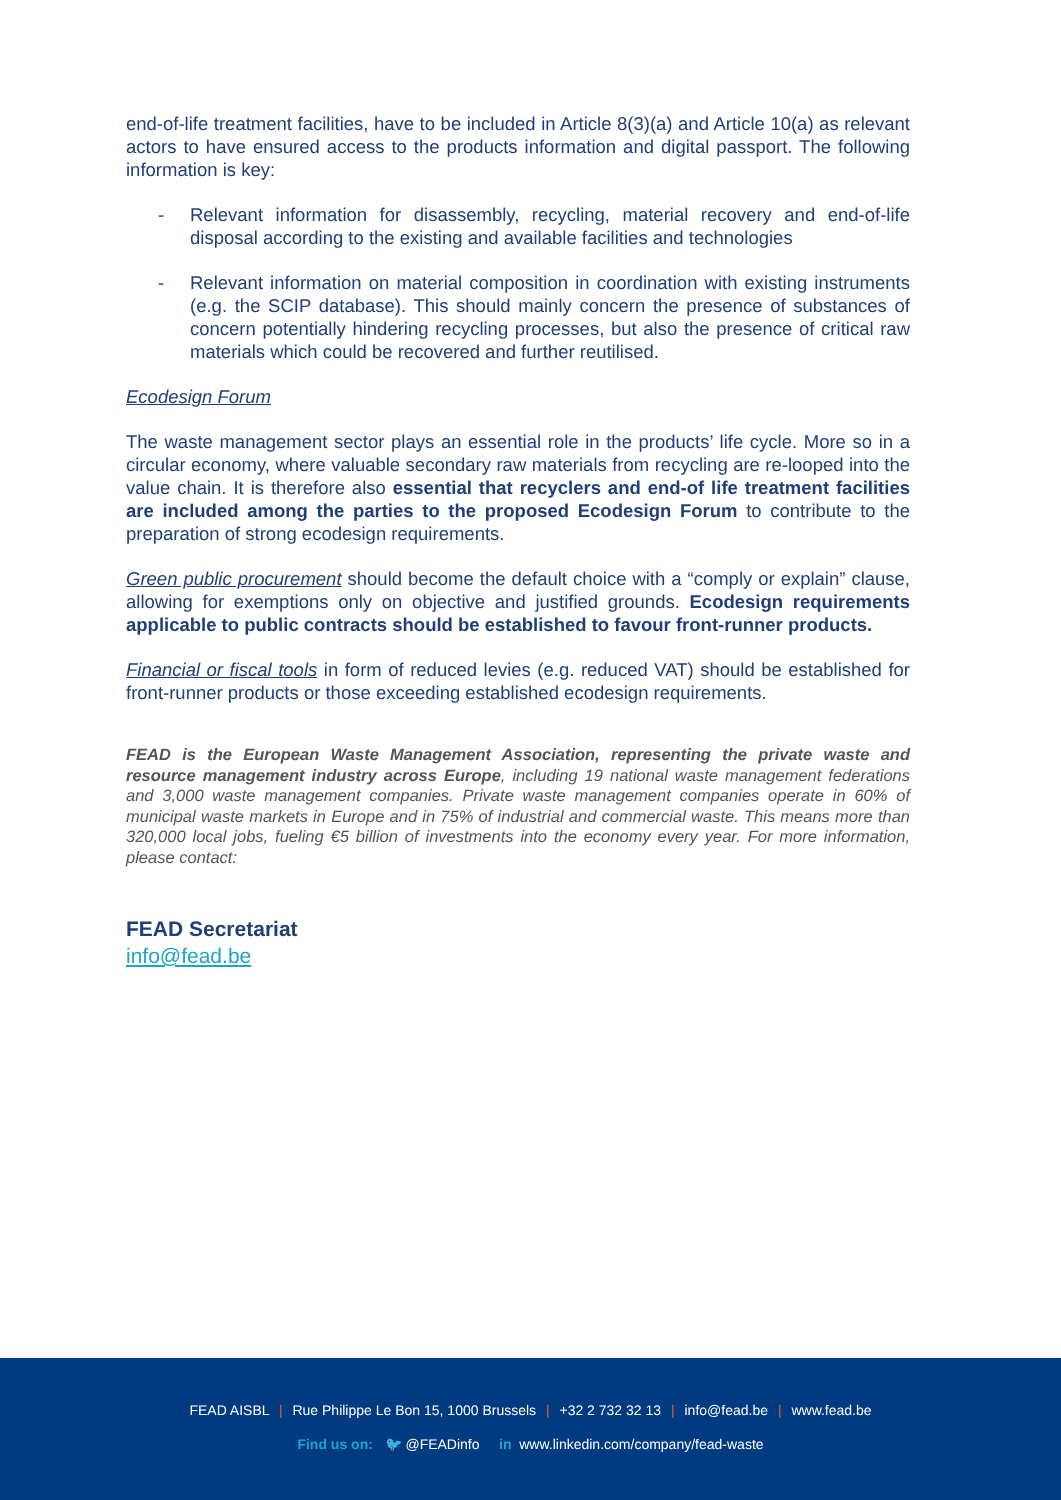end-of-life treatment facilities, have to be included in Article 8(3)(a) and Article 10(a) as relevant actors to have ensured access to the products information and digital passport. The following information is key:
- Relevant information for disassembly, recycling, material recovery and end-of-life disposal according to the existing and available facilities and technologies
- Relevant information on material composition in coordination with existing instruments (e.g. the SCIP database). This should mainly concern the presence of substances of concern potentially hindering recycling processes, but also the presence of critical raw materials which could be recovered and further reutilised.
Ecodesign Forum
The waste management sector plays an essential role in the products’ life cycle. More so in a circular economy, where valuable secondary raw materials from recycling are re-looped into the value chain. It is therefore also essential that recyclers and end-of life treatment facilities are included among the parties to the proposed Ecodesign Forum to contribute to the preparation of strong ecodesign requirements.
Green public procurement should become the default choice with a “comply or explain” clause, allowing for exemptions only on objective and justified grounds. Ecodesign requirements applicable to public contracts should be established to favour front-runner products.
Financial or fiscal tools in form of reduced levies (e.g. reduced VAT) should be established for front-runner products or those exceeding established ecodesign requirements.
FEAD is the European Waste Management Association, representing the private waste and resource management industry across Europe, including 19 national waste management federations and 3,000 waste management companies. Private waste management companies operate in 60% of municipal waste markets in Europe and in 75% of industrial and commercial waste. This means more than 320,000 local jobs, fueling €5 billion of investments into the economy every year. For more information, please contact:
FEAD Secretariat
info@fead.be
FEAD AISBL | Rue Philippe Le Bon 15, 1000 Brussels | +32 2 732 32 13 | info@fead.be | www.fead.be
Find us on: 🐦 @FEADinfo in www.linkedin.com/company/fead-waste